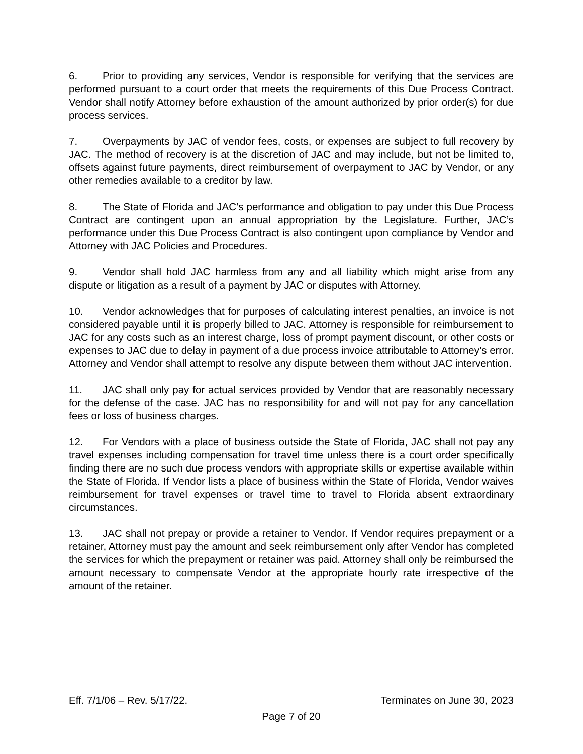6. Prior to providing any services, Vendor is responsible for verifying that the services are performed pursuant to a court order that meets the requirements of this Due Process Contract. Vendor shall notify Attorney before exhaustion of the amount authorized by prior order(s) for due process services.
7. Overpayments by JAC of vendor fees, costs, or expenses are subject to full recovery by JAC. The method of recovery is at the discretion of JAC and may include, but not be limited to, offsets against future payments, direct reimbursement of overpayment to JAC by Vendor, or any other remedies available to a creditor by law.
8. The State of Florida and JAC’s performance and obligation to pay under this Due Process Contract are contingent upon an annual appropriation by the Legislature. Further, JAC’s performance under this Due Process Contract is also contingent upon compliance by Vendor and Attorney with JAC Policies and Procedures.
9. Vendor shall hold JAC harmless from any and all liability which might arise from any dispute or litigation as a result of a payment by JAC or disputes with Attorney.
10. Vendor acknowledges that for purposes of calculating interest penalties, an invoice is not considered payable until it is properly billed to JAC. Attorney is responsible for reimbursement to JAC for any costs such as an interest charge, loss of prompt payment discount, or other costs or expenses to JAC due to delay in payment of a due process invoice attributable to Attorney’s error. Attorney and Vendor shall attempt to resolve any dispute between them without JAC intervention.
11. JAC shall only pay for actual services provided by Vendor that are reasonably necessary for the defense of the case. JAC has no responsibility for and will not pay for any cancellation fees or loss of business charges.
12. For Vendors with a place of business outside the State of Florida, JAC shall not pay any travel expenses including compensation for travel time unless there is a court order specifically finding there are no such due process vendors with appropriate skills or expertise available within the State of Florida. If Vendor lists a place of business within the State of Florida, Vendor waives reimbursement for travel expenses or travel time to travel to Florida absent extraordinary circumstances.
13. JAC shall not prepay or provide a retainer to Vendor. If Vendor requires prepayment or a retainer, Attorney must pay the amount and seek reimbursement only after Vendor has completed the services for which the prepayment or retainer was paid. Attorney shall only be reimbursed the amount necessary to compensate Vendor at the appropriate hourly rate irrespective of the amount of the retainer.
Eff. 7/1/06 – Rev. 5/17/22. Terminates on June 30, 2023
Page 7 of 20